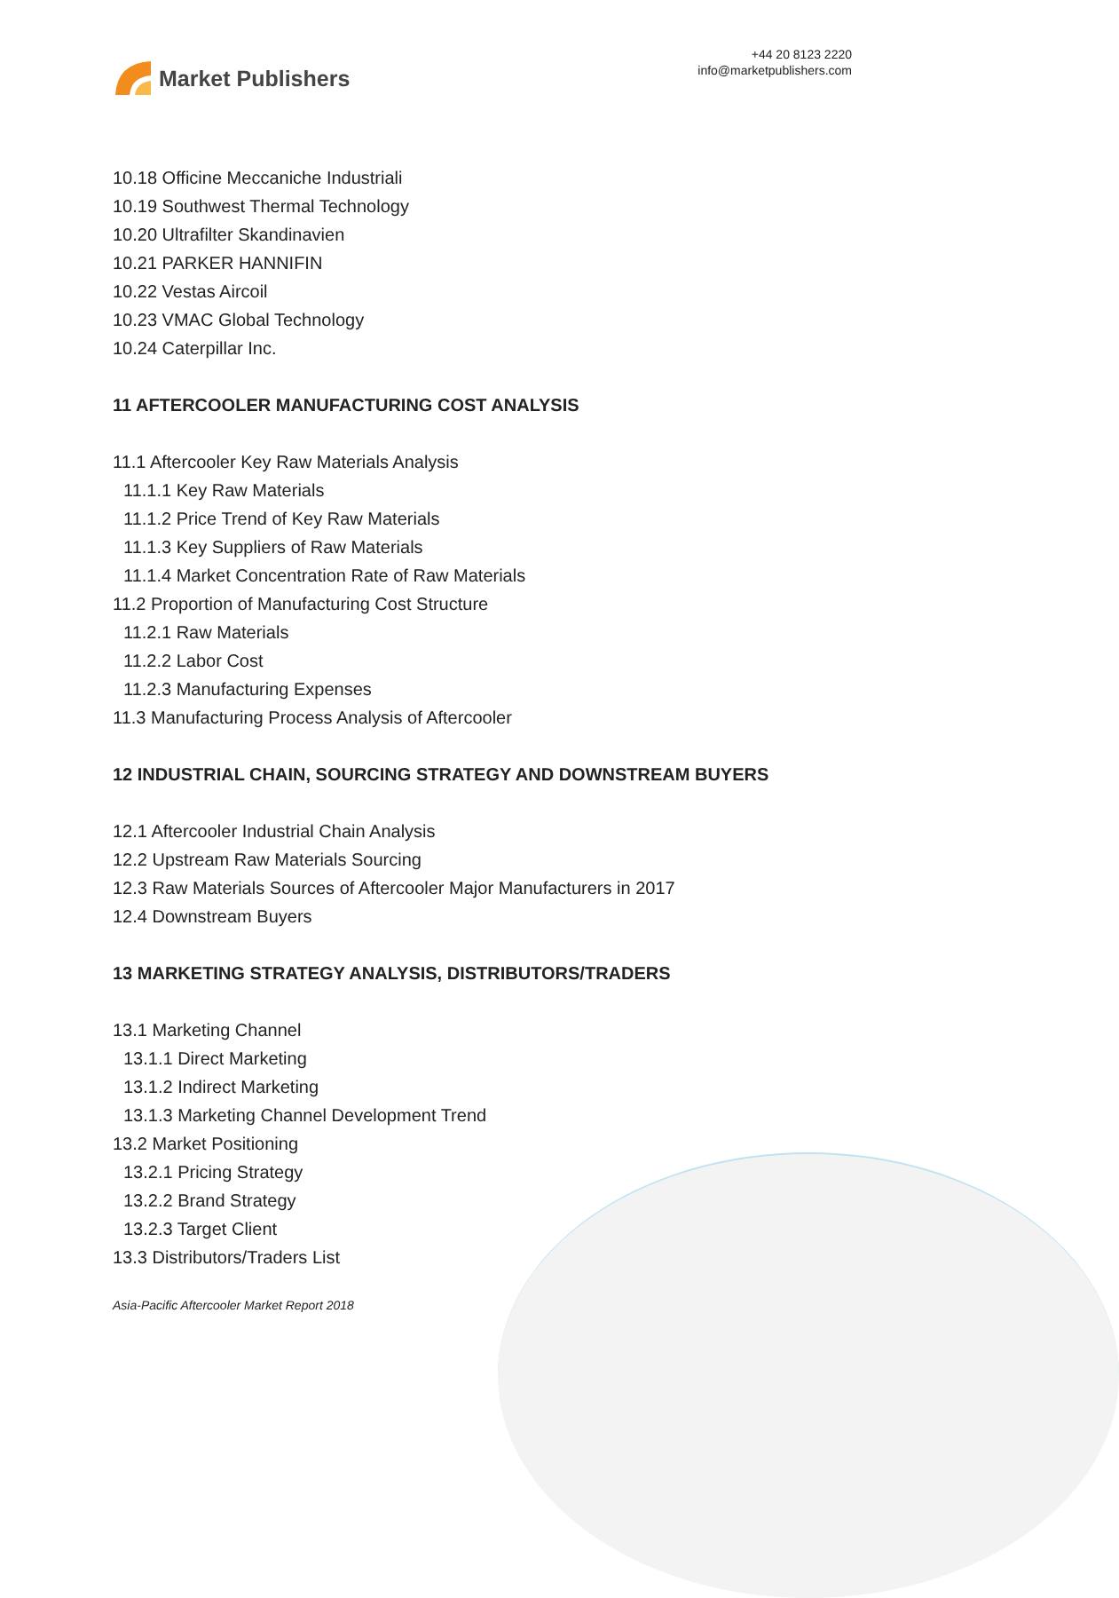Market Publishers
+44 20 8123 2220
info@marketpublishers.com
10.18 Officine Meccaniche Industriali
10.19 Southwest Thermal Technology
10.20 Ultrafilter Skandinavien
10.21 PARKER HANNIFIN
10.22 Vestas Aircoil
10.23 VMAC Global Technology
10.24 Caterpillar Inc.
11 AFTERCOOLER MANUFACTURING COST ANALYSIS
11.1 Aftercooler Key Raw Materials Analysis
11.1.1 Key Raw Materials
11.1.2 Price Trend of Key Raw Materials
11.1.3 Key Suppliers of Raw Materials
11.1.4 Market Concentration Rate of Raw Materials
11.2 Proportion of Manufacturing Cost Structure
11.2.1 Raw Materials
11.2.2 Labor Cost
11.2.3 Manufacturing Expenses
11.3 Manufacturing Process Analysis of Aftercooler
12 INDUSTRIAL CHAIN, SOURCING STRATEGY AND DOWNSTREAM BUYERS
12.1 Aftercooler Industrial Chain Analysis
12.2 Upstream Raw Materials Sourcing
12.3 Raw Materials Sources of Aftercooler Major Manufacturers in 2017
12.4 Downstream Buyers
13 MARKETING STRATEGY ANALYSIS, DISTRIBUTORS/TRADERS
13.1 Marketing Channel
13.1.1 Direct Marketing
13.1.2 Indirect Marketing
13.1.3 Marketing Channel Development Trend
13.2 Market Positioning
13.2.1 Pricing Strategy
13.2.2 Brand Strategy
13.2.3 Target Client
13.3 Distributors/Traders List
Asia-Pacific Aftercooler Market Report 2018